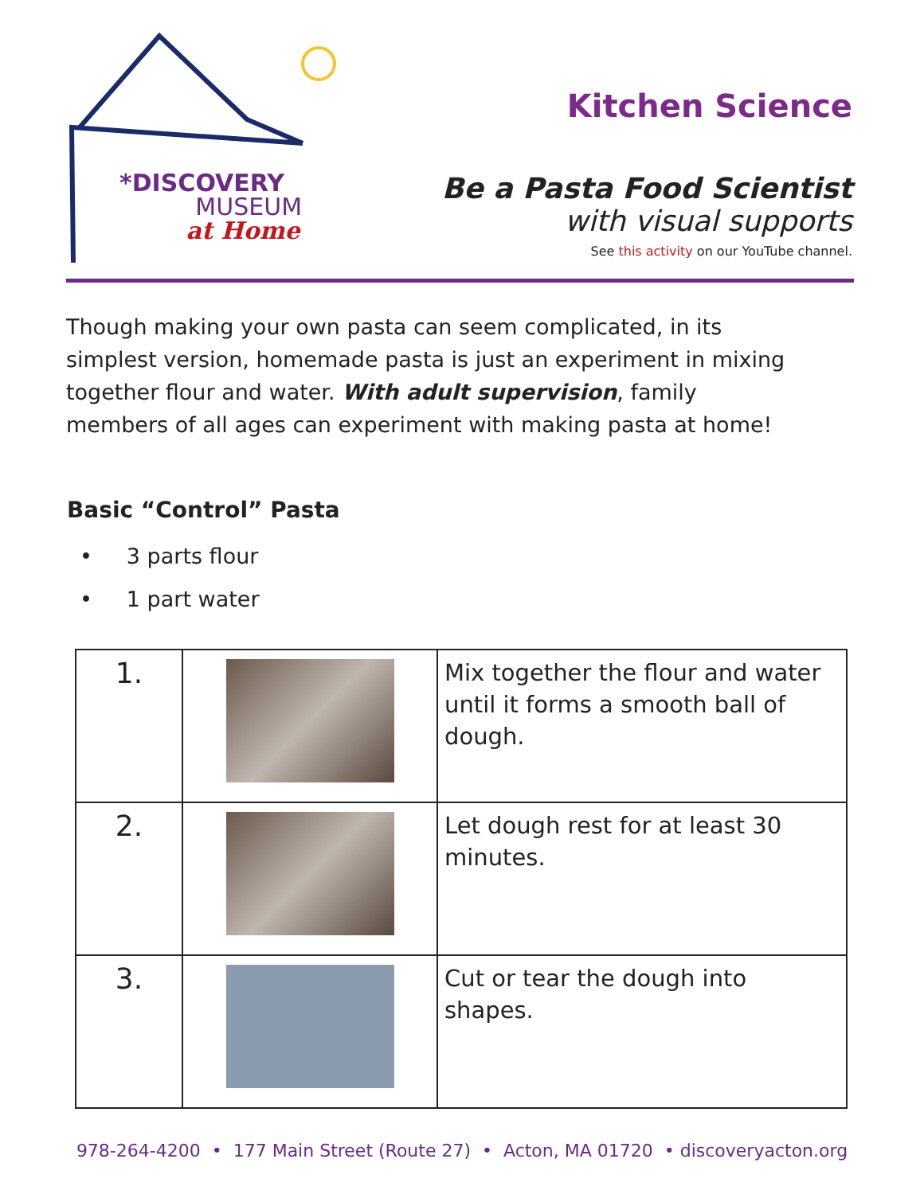*DISCOVERY
MUSEUM
at Home
Kitchen Science
Be a Pasta Food Scientist
with visual supports
See this activity on our YouTube channel.
Though making your own pasta can seem complicated, in its simplest version, homemade pasta is just an experiment in mixing together flour and water. With adult supervision, family members of all ages can experiment with making pasta at home!
Basic “Control” Pasta
• 3 parts flour
• 1 part water
| 1. | | Mix together the flour and water until it forms a smooth ball of dough. |
| 2. | | Let dough rest for at least 30 minutes. |
| 3. | | Cut or tear the dough into shapes. |
978-264-4200 • 177 Main Street (Route 27) • Acton, MA 01720 • discoveryacton.org